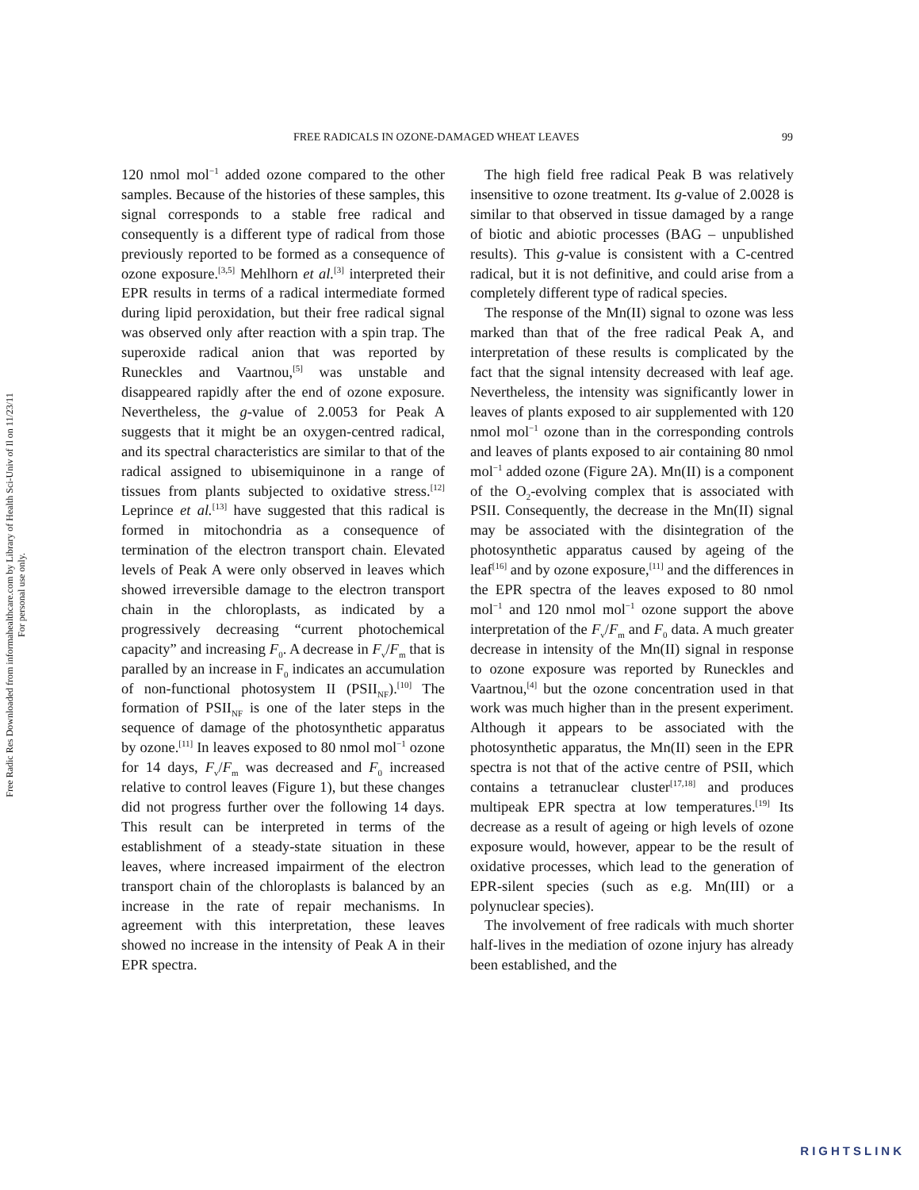Free Radic Res Downloaded from informahealthcare.com by Library of Health Sci-Univ of Il on 11/23/11
For personal use only.
FREE RADICALS IN OZONE-DAMAGED WHEAT LEAVES 99
120 nmol mol<sup>−1</sup> added ozone compared to the other samples. Because of the histories of these samples, this signal corresponds to a stable free radical and consequently is a different type of radical from those previously reported to be formed as a consequence of ozone exposure.<sup>[3,5]</sup> Mehlhorn et al.<sup>[3]</sup> interpreted their EPR results in terms of a radical intermediate formed during lipid peroxidation, but their free radical signal was observed only after reaction with a spin trap. The superoxide radical anion that was reported by Runeckles and Vaartnou,<sup>[5]</sup> was unstable and disappeared rapidly after the end of ozone exposure. Nevertheless, the g-value of 2.0053 for Peak A suggests that it might be an oxygen-centred radical, and its spectral characteristics are similar to that of the radical assigned to ubisemiquinone in a range of tissues from plants subjected to oxidative stress.<sup>[12]</sup> Leprince et al.<sup>[13]</sup> have suggested that this radical is formed in mitochondria as a consequence of termination of the electron transport chain. Elevated levels of Peak A were only observed in leaves which showed irreversible damage to the electron transport chain in the chloroplasts, as indicated by a progressively decreasing “current photochemical capacity” and increasing F<sub>0</sub>. A decrease in F<sub>v</sub>/F<sub>m</sub> that is paralled by an increase in F<sub>0</sub> indicates an accumulation of non-functional photosystem II (PSII<sub>NF</sub>).<sup>[10]</sup> The formation of PSII<sub>NF</sub> is one of the later steps in the sequence of damage of the photosynthetic apparatus by ozone.<sup>[11]</sup> In leaves exposed to 80 nmol mol<sup>−1</sup> ozone for 14 days, F<sub>v</sub>/F<sub>m</sub> was decreased and F<sub>0</sub> increased relative to control leaves (Figure 1), but these changes did not progress further over the following 14 days. This result can be interpreted in terms of the establishment of a steady-state situation in these leaves, where increased impairment of the electron transport chain of the chloroplasts is balanced by an increase in the rate of repair mechanisms. In agreement with this interpretation, these leaves showed no increase in the intensity of Peak A in their EPR spectra.
The high field free radical Peak B was relatively insensitive to ozone treatment. Its g-value of 2.0028 is similar to that observed in tissue damaged by a range of biotic and abiotic processes (BAG – unpublished results). This g-value is consistent with a C-centred radical, but it is not definitive, and could arise from a completely different type of radical species.
The response of the Mn(II) signal to ozone was less marked than that of the free radical Peak A, and interpretation of these results is complicated by the fact that the signal intensity decreased with leaf age. Nevertheless, the intensity was significantly lower in leaves of plants exposed to air supplemented with 120 nmol mol<sup>−1</sup> ozone than in the corresponding controls and leaves of plants exposed to air containing 80 nmol mol<sup>−1</sup> added ozone (Figure 2A). Mn(II) is a component of the O<sub>2</sub>-evolving complex that is associated with PSII. Consequently, the decrease in the Mn(II) signal may be associated with the disintegration of the photosynthetic apparatus caused by ageing of the leaf<sup>[16]</sup> and by ozone exposure,<sup>[11]</sup> and the differences in the EPR spectra of the leaves exposed to 80 nmol mol<sup>−1</sup> and 120 nmol mol<sup>−1</sup> ozone support the above interpretation of the F<sub>v</sub>/F<sub>m</sub> and F<sub>0</sub> data. A much greater decrease in intensity of the Mn(II) signal in response to ozone exposure was reported by Runeckles and Vaartnou,<sup>[4]</sup> but the ozone concentration used in that work was much higher than in the present experiment. Although it appears to be associated with the photosynthetic apparatus, the Mn(II) seen in the EPR spectra is not that of the active centre of PSII, which contains a tetranuclear cluster<sup>[17,18]</sup> and produces multipeak EPR spectra at low temperatures.<sup>[19]</sup> Its decrease as a result of ageing or high levels of ozone exposure would, however, appear to be the result of oxidative processes, which lead to the generation of EPR-silent species (such as e.g. Mn(III) or a polynuclear species).
The involvement of free radicals with much shorter half-lives in the mediation of ozone injury has already been established, and the
RIGHTSLINK